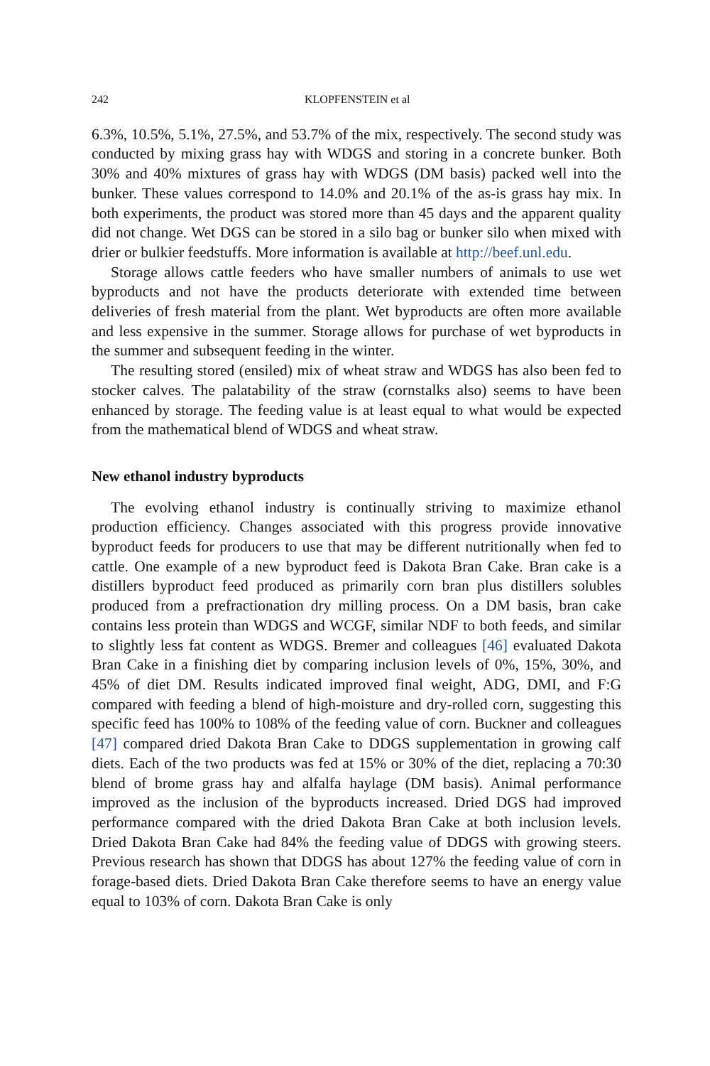242 KLOPFENSTEIN et al
6.3%, 10.5%, 5.1%, 27.5%, and 53.7% of the mix, respectively. The second study was conducted by mixing grass hay with WDGS and storing in a concrete bunker. Both 30% and 40% mixtures of grass hay with WDGS (DM basis) packed well into the bunker. These values correspond to 14.0% and 20.1% of the as-is grass hay mix. In both experiments, the product was stored more than 45 days and the apparent quality did not change. Wet DGS can be stored in a silo bag or bunker silo when mixed with drier or bulkier feedstuffs. More information is available at http://beef.unl.edu.
Storage allows cattle feeders who have smaller numbers of animals to use wet byproducts and not have the products deteriorate with extended time between deliveries of fresh material from the plant. Wet byproducts are often more available and less expensive in the summer. Storage allows for purchase of wet byproducts in the summer and subsequent feeding in the winter.
The resulting stored (ensiled) mix of wheat straw and WDGS has also been fed to stocker calves. The palatability of the straw (cornstalks also) seems to have been enhanced by storage. The feeding value is at least equal to what would be expected from the mathematical blend of WDGS and wheat straw.
New ethanol industry byproducts
The evolving ethanol industry is continually striving to maximize ethanol production efficiency. Changes associated with this progress provide innovative byproduct feeds for producers to use that may be different nutritionally when fed to cattle. One example of a new byproduct feed is Dakota Bran Cake. Bran cake is a distillers byproduct feed produced as primarily corn bran plus distillers solubles produced from a prefractionation dry milling process. On a DM basis, bran cake contains less protein than WDGS and WCGF, similar NDF to both feeds, and similar to slightly less fat content as WDGS. Bremer and colleagues [46] evaluated Dakota Bran Cake in a finishing diet by comparing inclusion levels of 0%, 15%, 30%, and 45% of diet DM. Results indicated improved final weight, ADG, DMI, and F:G compared with feeding a blend of high-moisture and dry-rolled corn, suggesting this specific feed has 100% to 108% of the feeding value of corn. Buckner and colleagues [47] compared dried Dakota Bran Cake to DDGS supplementation in growing calf diets. Each of the two products was fed at 15% or 30% of the diet, replacing a 70:30 blend of brome grass hay and alfalfa haylage (DM basis). Animal performance improved as the inclusion of the byproducts increased. Dried DGS had improved performance compared with the dried Dakota Bran Cake at both inclusion levels. Dried Dakota Bran Cake had 84% the feeding value of DDGS with growing steers. Previous research has shown that DDGS has about 127% the feeding value of corn in forage-based diets. Dried Dakota Bran Cake therefore seems to have an energy value equal to 103% of corn. Dakota Bran Cake is only